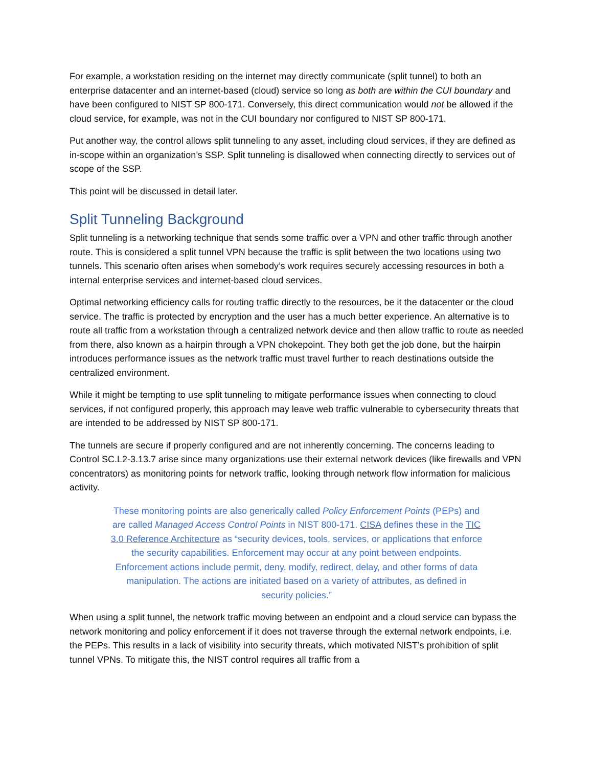For example, a workstation residing on the internet may directly communicate (split tunnel) to both an enterprise datacenter and an internet-based (cloud) service so long as both are within the CUI boundary and have been configured to NIST SP 800-171. Conversely, this direct communication would not be allowed if the cloud service, for example, was not in the CUI boundary nor configured to NIST SP 800-171.
Put another way, the control allows split tunneling to any asset, including cloud services, if they are defined as in-scope within an organization’s SSP. Split tunneling is disallowed when connecting directly to services out of scope of the SSP.
This point will be discussed in detail later.
Split Tunneling Background
Split tunneling is a networking technique that sends some traffic over a VPN and other traffic through another route. This is considered a split tunnel VPN because the traffic is split between the two locations using two tunnels. This scenario often arises when somebody’s work requires securely accessing resources in both a internal enterprise services and internet-based cloud services.
Optimal networking efficiency calls for routing traffic directly to the resources, be it the datacenter or the cloud service. The traffic is protected by encryption and the user has a much better experience. An alternative is to route all traffic from a workstation through a centralized network device and then allow traffic to route as needed from there, also known as a hairpin through a VPN chokepoint. They both get the job done, but the hairpin introduces performance issues as the network traffic must travel further to reach destinations outside the centralized environment.
While it might be tempting to use split tunneling to mitigate performance issues when connecting to cloud services, if not configured properly, this approach may leave web traffic vulnerable to cybersecurity threats that are intended to be addressed by NIST SP 800-171.
The tunnels are secure if properly configured and are not inherently concerning. The concerns leading to Control SC.L2-3.13.7 arise since many organizations use their external network devices (like firewalls and VPN concentrators) as monitoring points for network traffic, looking through network flow information for malicious activity.
These monitoring points are also generically called Policy Enforcement Points (PEPs) and are called Managed Access Control Points in NIST 800-171. CISA defines these in the TIC 3.0 Reference Architecture as “security devices, tools, services, or applications that enforce the security capabilities. Enforcement may occur at any point between endpoints. Enforcement actions include permit, deny, modify, redirect, delay, and other forms of data manipulation. The actions are initiated based on a variety of attributes, as defined in security policies.”
When using a split tunnel, the network traffic moving between an endpoint and a cloud service can bypass the network monitoring and policy enforcement if it does not traverse through the external network endpoints, i.e. the PEPs. This results in a lack of visibility into security threats, which motivated NIST’s prohibition of split tunnel VPNs. To mitigate this, the NIST control requires all traffic from a